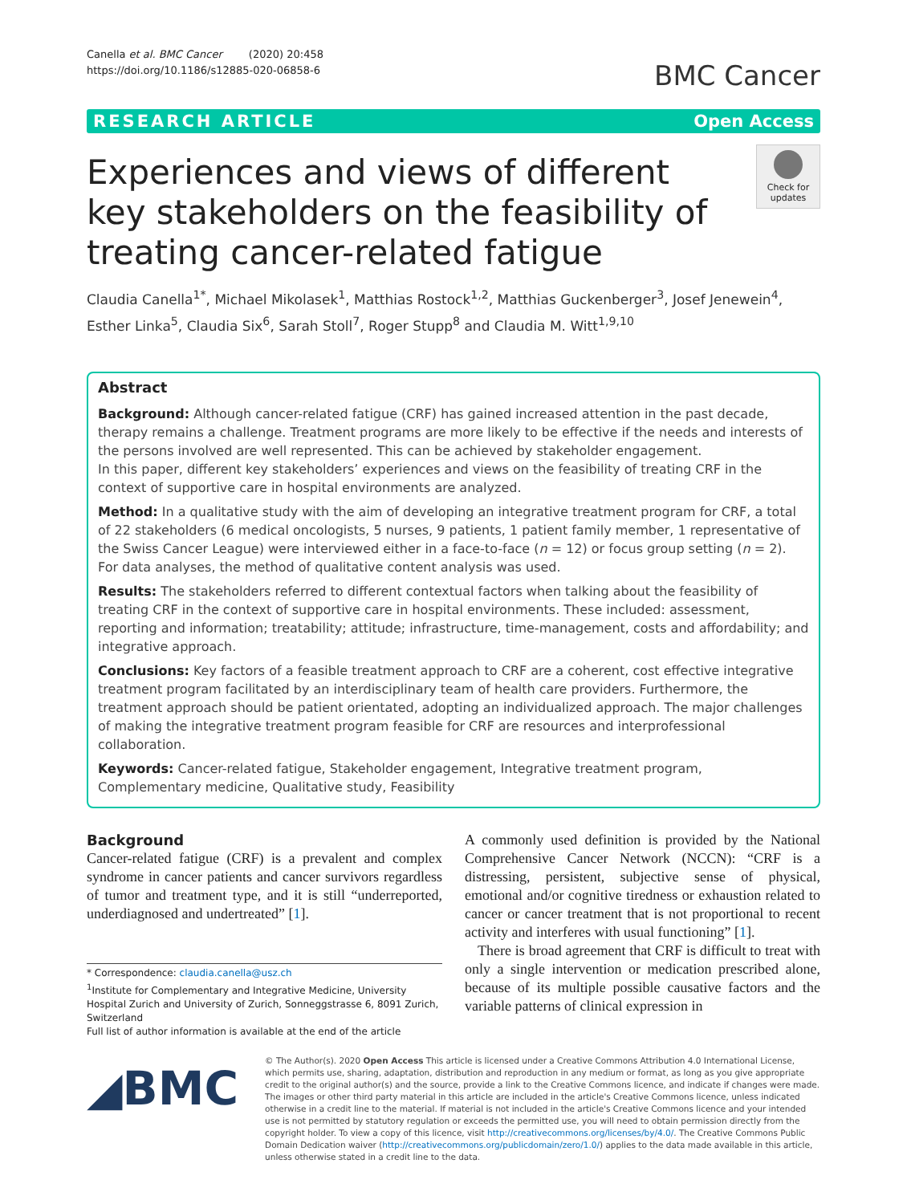Canella et al. BMC Cancer (2020) 20:458
https://doi.org/10.1186/s12885-020-06858-6
BMC Cancer
RESEARCH ARTICLE Open Access
Experiences and views of different key stakeholders on the feasibility of treating cancer-related fatigue
Check for updates
Claudia Canella<sup>1*</sup>, Michael Mikolasek<sup>1</sup>, Matthias Rostock<sup>1,2</sup>, Matthias Guckenberger<sup>3</sup>, Josef Jenewein<sup>4</sup>, Esther Linka<sup>5</sup>, Claudia Six<sup>6</sup>, Sarah Stoll<sup>7</sup>, Roger Stupp<sup>8</sup> and Claudia M. Witt<sup>1,9,10</sup>
Abstract
Background: Although cancer-related fatigue (CRF) has gained increased attention in the past decade, therapy remains a challenge. Treatment programs are more likely to be effective if the needs and interests of the persons involved are well represented. This can be achieved by stakeholder engagement.
In this paper, different key stakeholders’ experiences and views on the feasibility of treating CRF in the context of supportive care in hospital environments are analyzed.
Method: In a qualitative study with the aim of developing an integrative treatment program for CRF, a total of 22 stakeholders (6 medical oncologists, 5 nurses, 9 patients, 1 patient family member, 1 representative of the Swiss Cancer League) were interviewed either in a face-to-face (n = 12) or focus group setting (n = 2). For data analyses, the method of qualitative content analysis was used.
Results: The stakeholders referred to different contextual factors when talking about the feasibility of treating CRF in the context of supportive care in hospital environments. These included: assessment, reporting and information; treatability; attitude; infrastructure, time-management, costs and affordability; and integrative approach.
Conclusions: Key factors of a feasible treatment approach to CRF are a coherent, cost effective integrative treatment program facilitated by an interdisciplinary team of health care providers. Furthermore, the treatment approach should be patient orientated, adopting an individualized approach. The major challenges of making the integrative treatment program feasible for CRF are resources and interprofessional collaboration.
Keywords: Cancer-related fatigue, Stakeholder engagement, Integrative treatment program, Complementary medicine, Qualitative study, Feasibility
Background
Cancer-related fatigue (CRF) is a prevalent and complex syndrome in cancer patients and cancer survivors regardless of tumor and treatment type, and it is still “underreported, underdiagnosed and undertreated” [1].
* Correspondence: claudia.canella@usz.ch
<sup>1</sup> Institute for Complementary and Integrative Medicine, University Hospital Zurich and University of Zurich, Sonneggstrasse 6, 8091 Zurich, Switzerland
Full list of author information is available at the end of the article
A commonly used definition is provided by the National Comprehensive Cancer Network (NCCN): “CRF is a distressing, persistent, subjective sense of physical, emotional and/or cognitive tiredness or exhaustion related to cancer or cancer treatment that is not proportional to recent activity and interferes with usual functioning” [1].
There is broad agreement that CRF is difficult to treat with only a single intervention or medication prescribed alone, because of its multiple possible causative factors and the variable patterns of clinical expression in
◢BMC
© The Author(s). 2020 Open Access This article is licensed under a Creative Commons Attribution 4.0 International License, which permits use, sharing, adaptation, distribution and reproduction in any medium or format, as long as you give appropriate credit to the original author(s) and the source, provide a link to the Creative Commons licence, and indicate if changes were made. The images or other third party material in this article are included in the article's Creative Commons licence, unless indicated otherwise in a credit line to the material. If material is not included in the article's Creative Commons licence and your intended use is not permitted by statutory regulation or exceeds the permitted use, you will need to obtain permission directly from the copyright holder. To view a copy of this licence, visit http://creativecommons.org/licenses/by/4.0/. The Creative Commons Public Domain Dedication waiver (http://creativecommons.org/publicdomain/zero/1.0/) applies to the data made available in this article, unless otherwise stated in a credit line to the data.